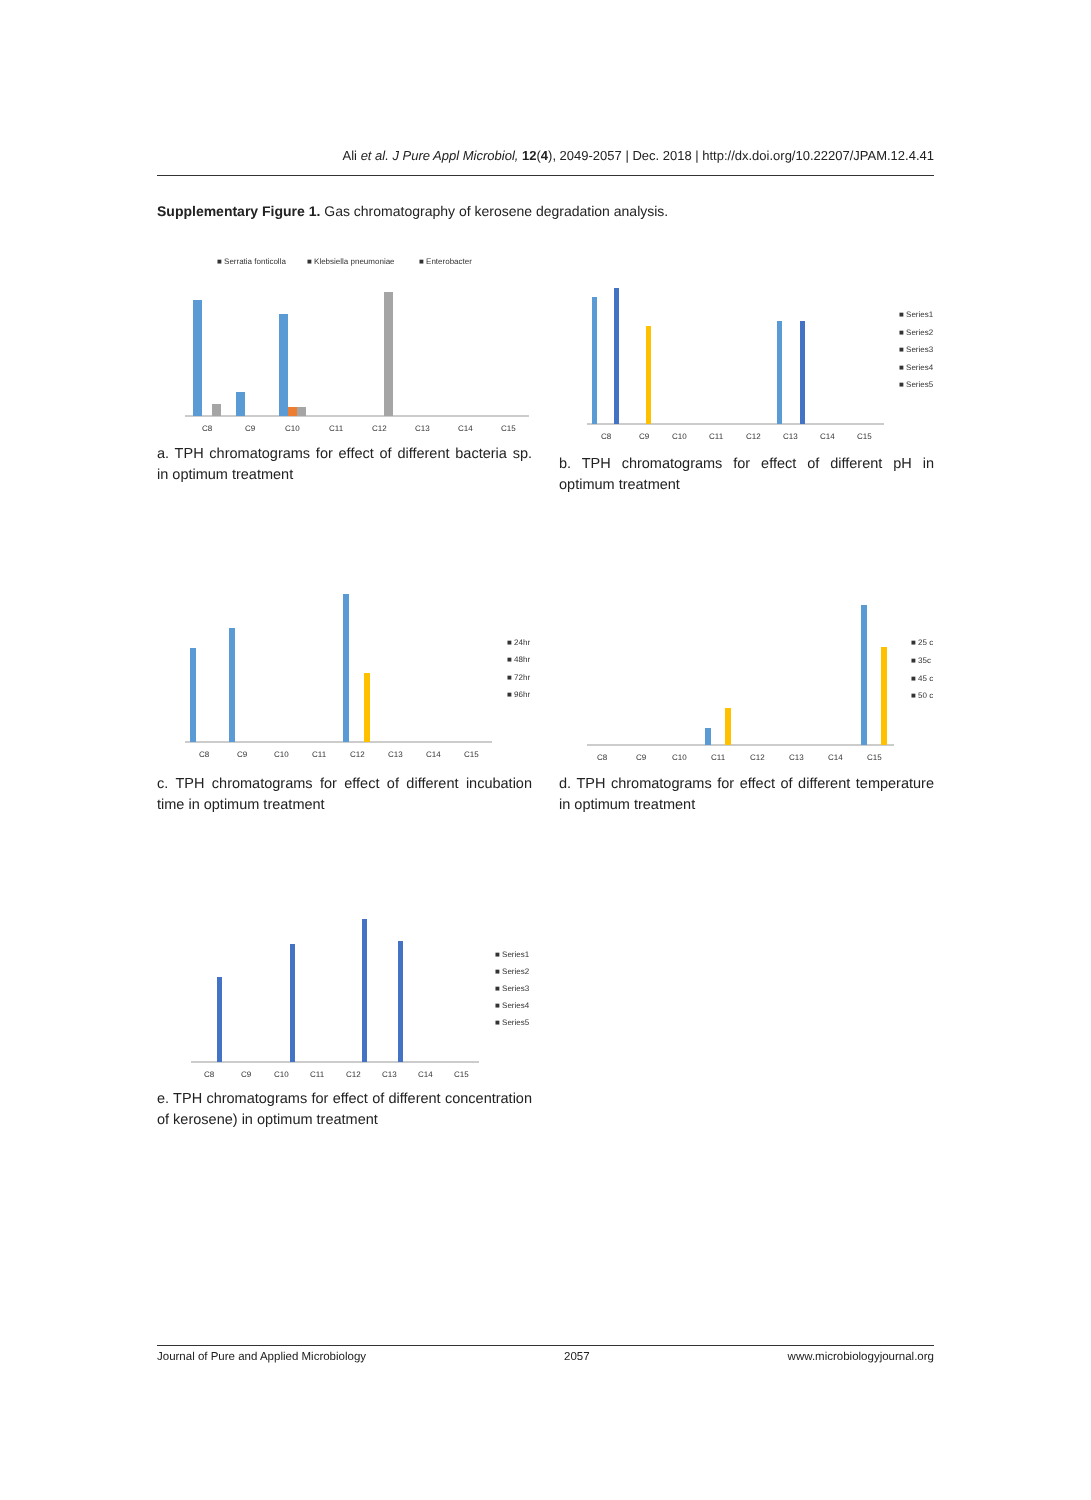Ali et al. J Pure Appl Microbiol, 12(4), 2049-2057 | Dec. 2018 | http://dx.doi.org/10.22207/JPAM.12.4.41
Supplementary Figure 1. Gas chromatography of kerosene degradation analysis.
■ Serratia fonticolla
■ Klebsiella pneumoniae
■ Enterobacter
C8
C9
C10
C11
C12
C13
C14
C15
a. TPH chromatograms for effect of different bacteria sp. in optimum treatment
■ Series1
■ Series2
■ Series3
■ Series4
■ Series5
C8
C9
C10
C11
C12
C13
C14
C15
b. TPH chromatograms for effect of different pH in optimum treatment
■ 24hr
■ 48hr
■ 72hr
■ 96hr
C8
C9
C10
C11
C12
C13
C14
C15
c. TPH chromatograms for effect of different incubation time in optimum treatment
■ 25 c
■ 35c
■ 45 c
■ 50 c
C8
C9
C10
C11
C12
C13
C14
C15
d. TPH chromatograms for effect of different temperature in optimum treatment
■ Series1
■ Series2
■ Series3
■ Series4
■ Series5
C8
C9
C10
C11
C12
C13
C14
C15
e. TPH chromatograms for effect of different concentration of kerosene) in optimum treatment
Journal of Pure and Applied Microbiology 2057 www.microbiologyjournal.org